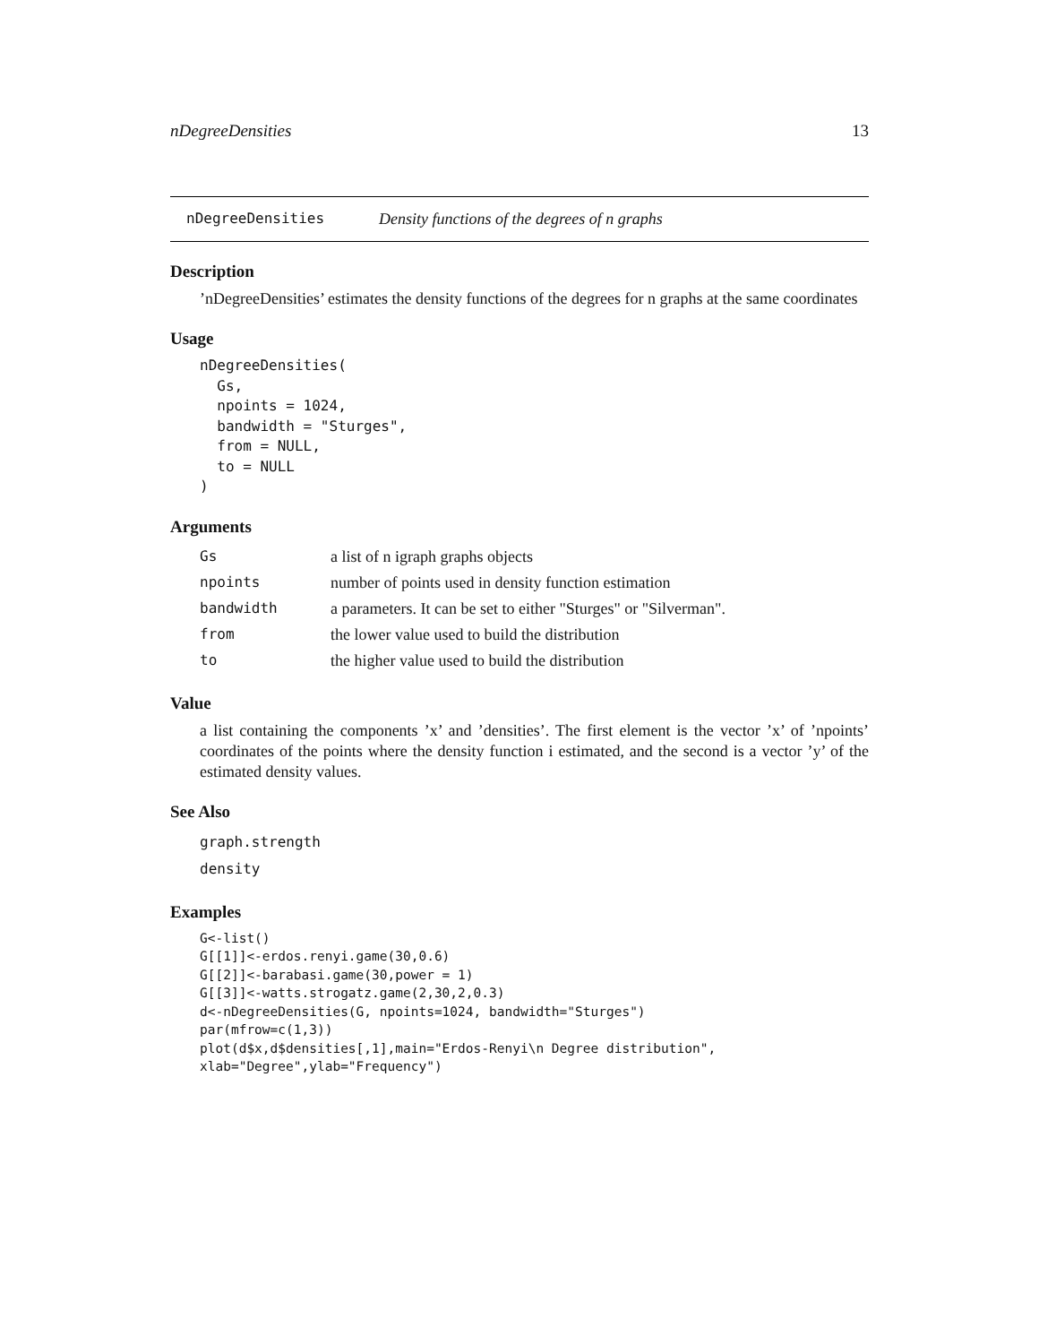nDegreeDensities 13
nDegreeDensities Density functions of the degrees of n graphs
Description
’nDegreeDensities’ estimates the density functions of the degrees for n graphs at the same coordinates
Usage
nDegreeDensities(
  Gs,
  npoints = 1024,
  bandwidth = "Sturges",
  from = NULL,
  to = NULL
)
Arguments
| Gs | a list of n igraph graphs objects |
| npoints | number of points used in density function estimation |
| bandwidth | a parameters. It can be set to either "Sturges" or "Silverman". |
| from | the lower value used to build the distribution |
| to | the higher value used to build the distribution |
Value
a list containing the components ’x’ and ’densities’. The first element is the vector ’x’ of ’npoints’ coordinates of the points where the density function i estimated, and the second is a vector ’y’ of the estimated density values.
See Also
graph.strength
density
Examples
G<-list()
G[[1]]<-erdos.renyi.game(30,0.6)
G[[2]]<-barabasi.game(30,power = 1)
G[[3]]<-watts.strogatz.game(2,30,2,0.3)
d<-nDegreeDensities(G, npoints=1024, bandwidth="Sturges")
par(mfrow=c(1,3))
plot(d$x,d$densities[,1],main="Erdos-Renyi\n Degree distribution",
xlab="Degree",ylab="Frequency")